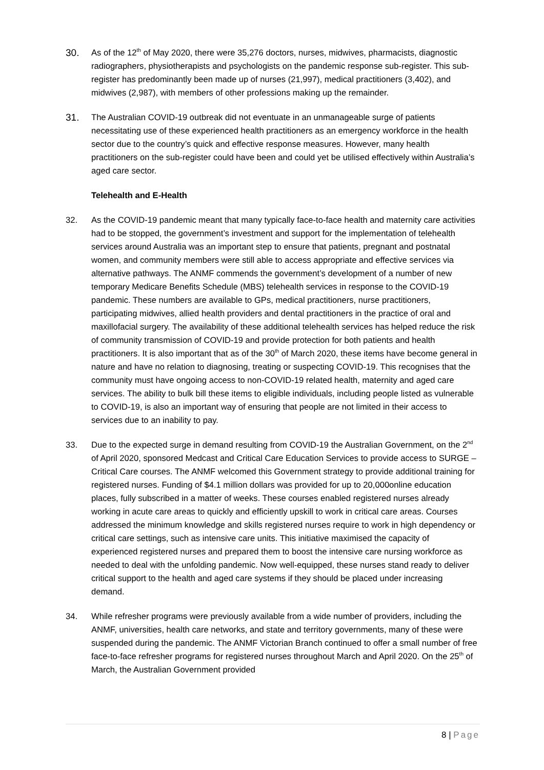30. As of the 12<sup>th</sup> of May 2020, there were 35,276 doctors, nurses, midwives, pharmacists, diagnostic radiographers, physiotherapists and psychologists on the pandemic response sub-register. This sub-register has predominantly been made up of nurses (21,997), medical practitioners (3,402), and midwives (2,987), with members of other professions making up the remainder.
31. The Australian COVID-19 outbreak did not eventuate in an unmanageable surge of patients necessitating use of these experienced health practitioners as an emergency workforce in the health sector due to the country’s quick and effective response measures. However, many health practitioners on the sub-register could have been and could yet be utilised effectively within Australia’s aged care sector.
Telehealth and E-Health
32. As the COVID-19 pandemic meant that many typically face-to-face health and maternity care activities had to be stopped, the government’s investment and support for the implementation of telehealth services around Australia was an important step to ensure that patients, pregnant and postnatal women, and community members were still able to access appropriate and effective services via alternative pathways. The ANMF commends the government’s development of a number of new temporary Medicare Benefits Schedule (MBS) telehealth services in response to the COVID-19 pandemic. These numbers are available to GPs, medical practitioners, nurse practitioners, participating midwives, allied health providers and dental practitioners in the practice of oral and maxillofacial surgery. The availability of these additional telehealth services has helped reduce the risk of community transmission of COVID-19 and provide protection for both patients and health practitioners. It is also important that as of the 30<sup>th</sup> of March 2020, these items have become general in nature and have no relation to diagnosing, treating or suspecting COVID-19. This recognises that the community must have ongoing access to non-COVID-19 related health, maternity and aged care services. The ability to bulk bill these items to eligible individuals, including people listed as vulnerable to COVID-19, is also an important way of ensuring that people are not limited in their access to services due to an inability to pay.
33. Due to the expected surge in demand resulting from COVID-19 the Australian Government, on the 2<sup>nd</sup> of April 2020, sponsored Medcast and Critical Care Education Services to provide access to SURGE – Critical Care courses. The ANMF welcomed this Government strategy to provide additional training for registered nurses. Funding of $4.1 million dollars was provided for up to 20,000online education places, fully subscribed in a matter of weeks. These courses enabled registered nurses already working in acute care areas to quickly and efficiently upskill to work in critical care areas. Courses addressed the minimum knowledge and skills registered nurses require to work in high dependency or critical care settings, such as intensive care units. This initiative maximised the capacity of experienced registered nurses and prepared them to boost the intensive care nursing workforce as needed to deal with the unfolding pandemic. Now well-equipped, these nurses stand ready to deliver critical support to the health and aged care systems if they should be placed under increasing demand.
34. While refresher programs were previously available from a wide number of providers, including the ANMF, universities, health care networks, and state and territory governments, many of these were suspended during the pandemic. The ANMF Victorian Branch continued to offer a small number of free face-to-face refresher programs for registered nurses throughout March and April 2020. On the 25<sup>th</sup> of March, the Australian Government provided
8 | Page